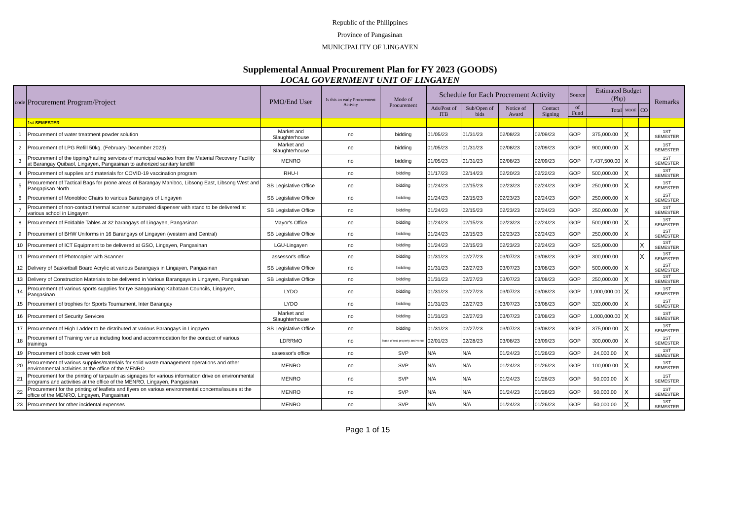Republic of the Philippines
Province of Pangasinan
MUNICIPALITY OF LINGAYEN
Supplemental Annual Procurement Plan for FY 2023 (GOODS)
LOCAL GOVERNMENT UNIT OF LINGAYEN
| code | Procurement Program/Project | PMO/End User | Is this an early Procurement Activity | Mode of Procurement | Schedule for Each Procrement Activity | | | | Source | Estimated Budget (Php) | | | Remarks |
| --- | --- | --- | --- | --- | --- | --- | --- | --- | --- | --- | --- | --- | --- |
| | | | | | Ads/Post of ITB | Sub/Open of bids | Notice of Award | Contact Signing | of Fund | Total | MOOE | CO | |
| | 1st SEMESTER | | | | | | | | | | | | |
| 1 | Procurement of water treatment powder solution | Market and Slaughterhouse | no | bidding | 01/05/23 | 01/31/23 | 02/08/23 | 02/09/23 | GOP | 375,000.00 | X | | 1ST SEMESTER |
| 2 | Procurement of LPG Refill 50kg. (February-December 2023) | Market and Slaughterhouse | no | bidding | 01/05/23 | 01/31/23 | 02/08/23 | 02/09/23 | GOP | 900,000.00 | X | | 1ST SEMESTER |
| 3 | Procurement of the tipping/hauling services of municipal wastes from the Material Recovery Facility at Barangay Quibaol, Lingayen, Pangasinan to auhorized sanitary landfill | MENRO | no | bidding | 01/05/23 | 01/31/23 | 02/08/23 | 02/09/23 | GOP | 7,437,500.00 | X | | 1ST SEMESTER |
| 4 | Procurement of supplies and materials for COVID-19 vaccination program | RHU-I | no | bidding | 01/17/23 | 02/14/23 | 02/20/23 | 02/22/23 | GOP | 500,000.00 | X | | 1ST SEMESTER |
| 5 | Procurement of Tactical Bags for prone areas of Barangay Maniboc, Libsong East, Libsong West and Pangapisan North | SB Legislative Office | no | bidding | 01/24/23 | 02/15/23 | 02/23/23 | 02/24/23 | GOP | 250,000.00 | X | | 1ST SEMESTER |
| 6 | Procurement of Monobloc Chairs to various Barangays of Lingayen | SB Legislative Office | no | bidding | 01/24/23 | 02/15/23 | 02/23/23 | 02/24/23 | GOP | 250,000.00 | X | | 1ST SEMESTER |
| 7 | Procurement of non-contact thermal scanner automated dispenser with stand to be delivered at various school in Lingayen | SB Legislative Office | no | bidding | 01/24/23 | 02/15/23 | 02/23/23 | 02/24/23 | GOP | 250,000.00 | X | | 1ST SEMESTER |
| 8 | Procurement of Foldable Tables at 32 barangays of Lingayen, Pangasinan | Mayor's Office | no | bidding | 01/24/23 | 02/15/23 | 02/23/23 | 02/24/23 | GOP | 500,000.00 | X | | 1ST SEMESTER |
| 9 | Procurement of BHW Uniforms in 16 Barangays of Lingayen (western and Central) | SB Legislative Office | no | bidding | 01/24/23 | 02/15/23 | 02/23/23 | 02/24/23 | GOP | 250,000.00 | X | | 1ST SEMESTER |
| 10 | Procurement of ICT Equipment to be delivered at GSO, Lingayen, Pangasinan | LGU-Lingayen | no | bidding | 01/24/23 | 02/15/23 | 02/23/23 | 02/24/23 | GOP | 525,000.00 | | X | 1ST SEMESTER |
| 11 | Procurement of Photocopier with Scanner | assessor's office | no | bidding | 01/31/23 | 02/27/23 | 03/07/23 | 03/08/23 | GOP | 300,000.00 | | X | 1ST SEMESTER |
| 12 | Delivery of Basketball Board Acrylic at various Barangays in Lingayen, Pangasinan | SB Legislative Office | no | bidding | 01/31/23 | 02/27/23 | 03/07/23 | 03/08/23 | GOP | 500,000.00 | X | | 1ST SEMESTER |
| 13 | Delivery of Construction Materials to be delivered in Various Barangays in Lingayen, Pangasinan | SB Legislative Office | no | bidding | 01/31/23 | 02/27/23 | 03/07/23 | 03/08/23 | GOP | 250,000.00 | X | | 1ST SEMESTER |
| 14 | Procurement of various sports supplies for tye Sangguniang Kabataan Councils, Lingayen, Pangasinan | LYDO | no | bidding | 01/31/23 | 02/27/23 | 03/07/23 | 03/08/23 | GOP | 1,000,000.00 | X | | 1ST SEMESTER |
| 15 | Procurement of trophies for Sports Tournament, Inter Barangay | LYDO | no | bidding | 01/31/23 | 02/27/23 | 03/07/23 | 03/08/23 | GOP | 320,000.00 | X | | 1ST SEMESTER |
| 16 | Procurement of Security Services | Market and Slaughterhouse | no | bidding | 01/31/23 | 02/27/23 | 03/07/23 | 03/08/23 | GOP | 1,000,000.00 | X | | 1ST SEMESTER |
| 17 | Procurement of High Ladder to be distributed at various Barangays in Lingayen | SB Legislative Office | no | bidding | 01/31/23 | 02/27/23 | 03/07/23 | 03/08/23 | GOP | 375,000.00 | X | | 1ST SEMESTER |
| 18 | Procurement of Training venue including food and accommodation for the conduct of various trainings | LDRRMO | no | lease of real property and venue | 02/01/23 | 02/28/23 | 03/08/23 | 03/09/23 | GOP | 300,000.00 | X | | 1ST SEMESTER |
| 19 | Procurement of book cover with bolt | assessor's office | no | SVP | N/A | N/A | 01/24/23 | 01/26/23 | GOP | 24,000.00 | X | | 1ST SEMESTER |
| 20 | Procurement of various supplies/materials for solid waste management operations and other environmental activities at the office of the MENRO | MENRO | no | SVP | N/A | N/A | 01/24/23 | 01/26/23 | GOP | 100,000.00 | X | | 1ST SEMESTER |
| 21 | Procurement for the printing of tarpaulin as signages for various information drive on environmental programs and activities at the office of the MENRO, Lingayen, Pangasinan | MENRO | no | SVP | N/A | N/A | 01/24/23 | 01/26/23 | GOP | 50,000.00 | X | | 1ST SEMESTER |
| 22 | Procurement for the printing of leaflets and flyers on various environmental concerns/issues at the office of the MENRO, Lingayen, Pangasinan | MENRO | no | SVP | N/A | N/A | 01/24/23 | 01/26/23 | GOP | 50,000.00 | X | | 1ST SEMESTER |
| 23 | Procurement for other incidental expenses | MENRO | no | SVP | N/A | N/A | 01/24/23 | 01/26/23 | GOP | 50,000.00 | X | | 1ST SEMESTER |
Page 1 of 15